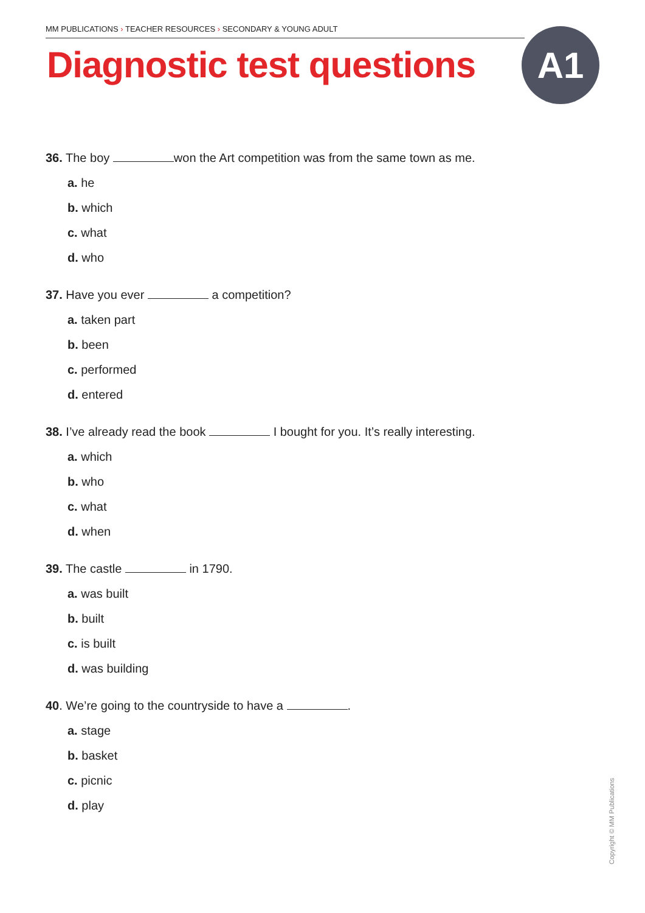MM PUBLICATIONS › TEACHER RESOURCES › SECONDARY & YOUNG ADULT
Diagnostic test questions A1
36. The boy won the Art competition was from the same town as me.
a. he
b. which
c. what
d. who
37. Have you ever a competition?
a. taken part
b. been
c. performed
d. entered
38. I’ve already read the book I bought for you. It’s really interesting.
a. which
b. who
c. what
d. when
39. The castle in 1790.
a. was built
b. built
c. is built
d. was building
40. We’re going to the countryside to have a .
a. stage
b. basket
c. picnic
d. play
Copyright © MM Publications